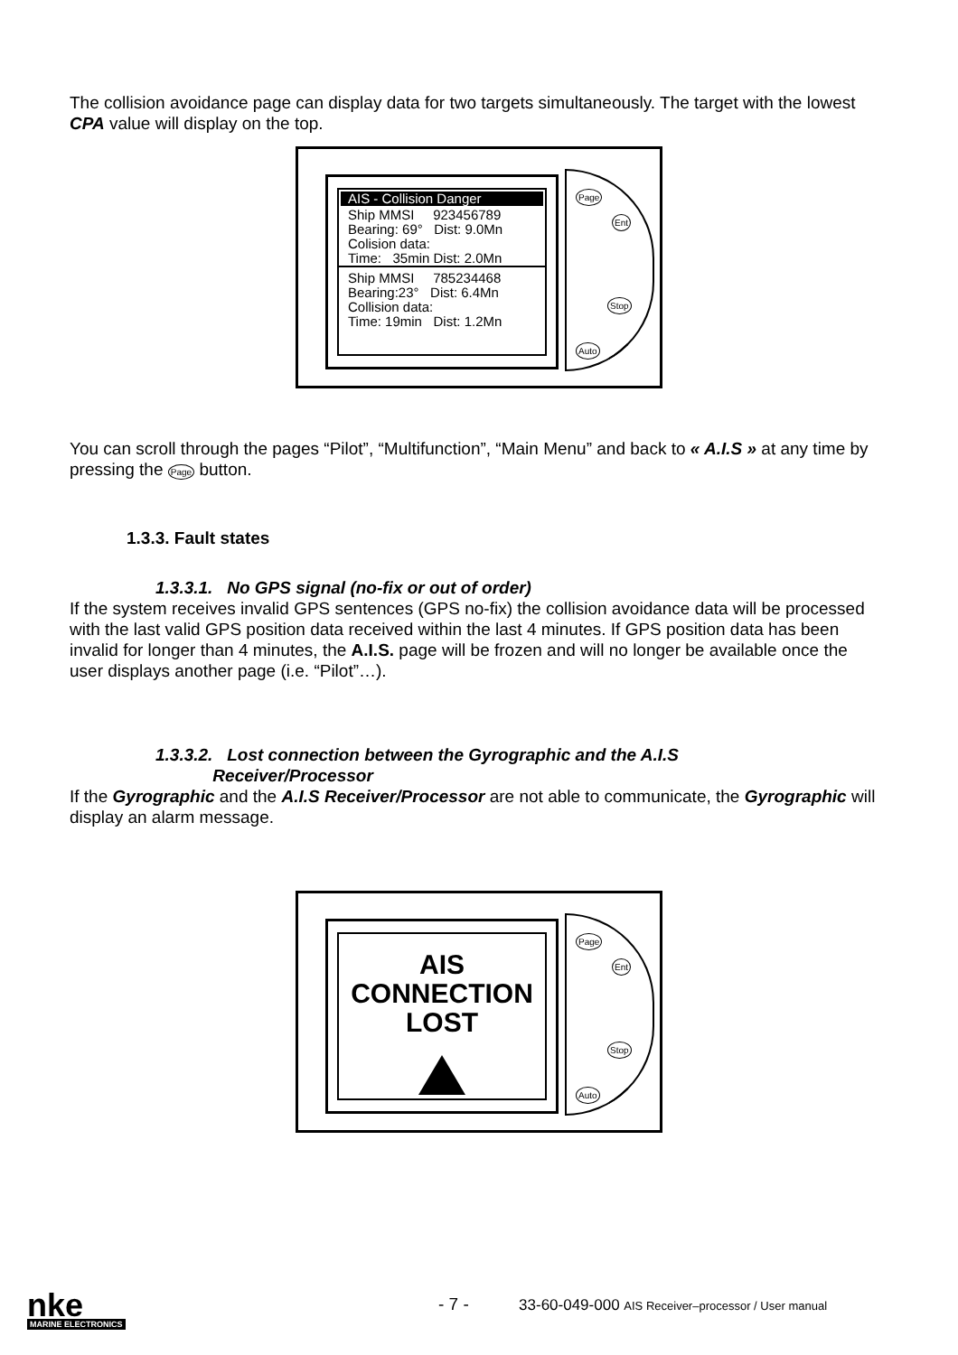The collision avoidance page can display data for two targets simultaneously. The target with the lowest CPA value will display on the top.
AIS - Collision Danger
Ship MMSI 923456789
Bearing: 69° Dist: 9.0Mn
Colision data:
Time: 35min Dist: 2.0Mn
Ship MMSI 785234468
Bearing:23° Dist: 6.4Mn
Collision data:
Time: 19min Dist: 1.2Mn
Page
Ent
Stop
Auto
You can scroll through the pages “Pilot”, “Multifunction”, “Main Menu” and back to « A.I.S » at any time by pressing the Page button.
1.3.3. Fault states
1.3.3.1. No GPS signal (no-fix or out of order)
If the system receives invalid GPS sentences (GPS no-fix) the collision avoidance data will be processed with the last valid GPS position data received within the last 4 minutes. If GPS position data has been invalid for longer than 4 minutes, the A.I.S. page will be frozen and will no longer be available once the user displays another page (i.e. “Pilot”…).
1.3.3.2. Lost connection between the Gyrographic and the A.I.S
Receiver/Processor
If the Gyrographic and the A.I.S Receiver/Processor are not able to communicate, the Gyrographic will display an alarm message.
AIS
CONNECTION
LOST
Page
Ent
Stop
Auto
nke
MARINE ELECTRONICS
- 7 - 33-60-049-000 AIS Receiver–processor / User manual